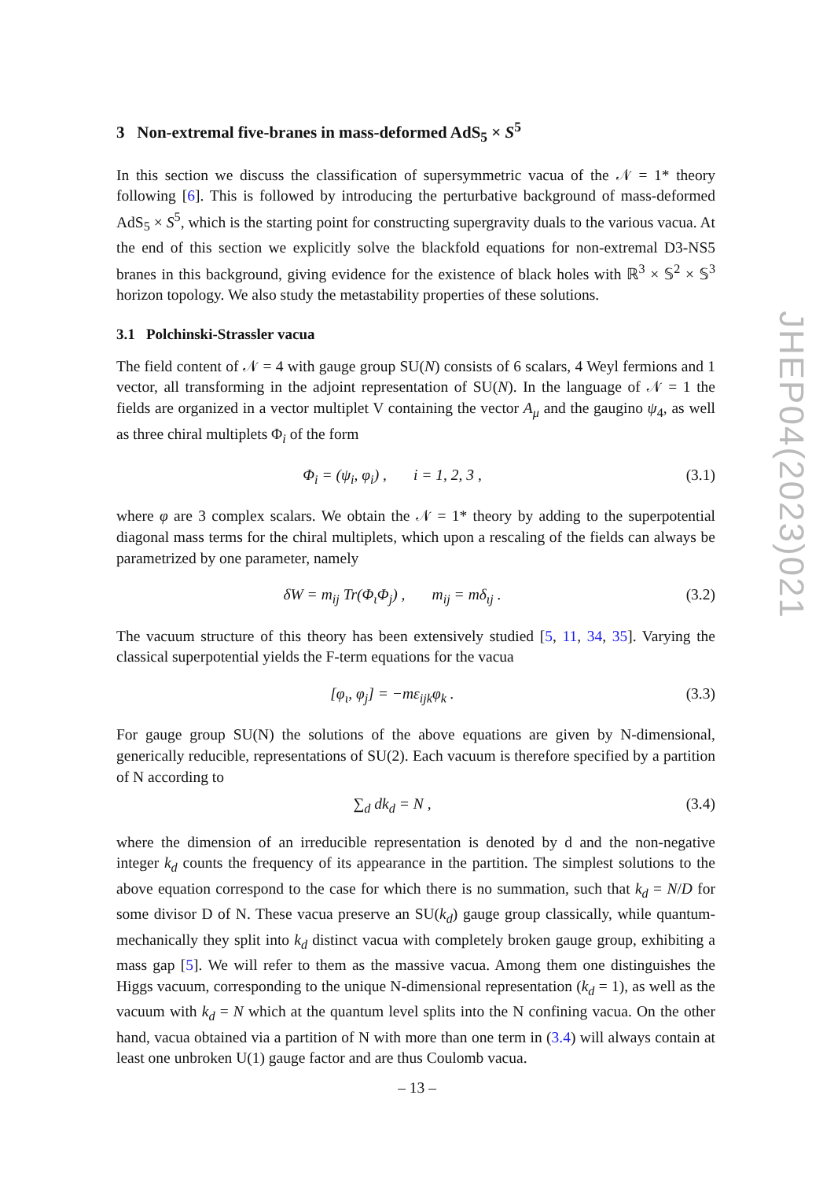3 Non-extremal five-branes in mass-deformed AdS<sub>5</sub> × S<sup>5</sup>
In this section we discuss the classification of supersymmetric vacua of the 𝒩 = 1* theory following [6]. This is followed by introducing the perturbative background of mass-deformed AdS<sub>5</sub> × S<sup>5</sup>, which is the starting point for constructing supergravity duals to the various vacua. At the end of this section we explicitly solve the blackfold equations for non-extremal D3-NS5 branes in this background, giving evidence for the existence of black holes with ℝ<sup>3</sup> × 𝕊<sup>2</sup> × 𝕊<sup>3</sup> horizon topology. We also study the metastability properties of these solutions.
3.1 Polchinski-Strassler vacua
The field content of 𝒩 = 4 with gauge group SU(N) consists of 6 scalars, 4 Weyl fermions and 1 vector, all transforming in the adjoint representation of SU(N). In the language of 𝒩 = 1 the fields are organized in a vector multiplet V containing the vector A<sub>μ</sub> and the gaugino ψ<sub>4</sub>, as well as three chiral multiplets Φ<sub>i</sub> of the form
Φ<sub>i</sub> = (ψ<sub>i</sub>, φ<sub>i</sub>) , i = 1, 2, 3 , (3.1)
where φ are 3 complex scalars. We obtain the 𝒩 = 1* theory by adding to the superpotential diagonal mass terms for the chiral multiplets, which upon a rescaling of the fields can always be parametrized by one parameter, namely
δW = m<sub>ij</sub> Tr(Φ<sub>ι</sub>Φ<sub>j</sub>) , m<sub>ij</sub> = mδ<sub>ιj</sub> . (3.2)
The vacuum structure of this theory has been extensively studied [5, 11, 34, 35]. Varying the classical superpotential yields the F-term equations for the vacua
[φ<sub>ι</sub>, φ<sub>j</sub>] = −mε<sub>ijk</sub>φ<sub>k</sub> . (3.3)
For gauge group SU(N) the solutions of the above equations are given by N-dimensional, generically reducible, representations of SU(2). Each vacuum is therefore specified by a partition of N according to
∑<sub>d</sub> dk<sub>d</sub> = N , (3.4)
where the dimension of an irreducible representation is denoted by d and the non-negative integer k<sub>d</sub> counts the frequency of its appearance in the partition. The simplest solutions to the above equation correspond to the case for which there is no summation, such that k<sub>d</sub> = N/D for some divisor D of N. These vacua preserve an SU(k<sub>d</sub>) gauge group classically, while quantum-mechanically they split into k<sub>d</sub> distinct vacua with completely broken gauge group, exhibiting a mass gap [5]. We will refer to them as the massive vacua. Among them one distinguishes the Higgs vacuum, corresponding to the unique N-dimensional representation (k<sub>d</sub> = 1), as well as the vacuum with k<sub>d</sub> = N which at the quantum level splits into the N confining vacua. On the other hand, vacua obtained via a partition of N with more than one term in (3.4) will always contain at least one unbroken U(1) gauge factor and are thus Coulomb vacua.
JHEP04(2023)021
– 13 –